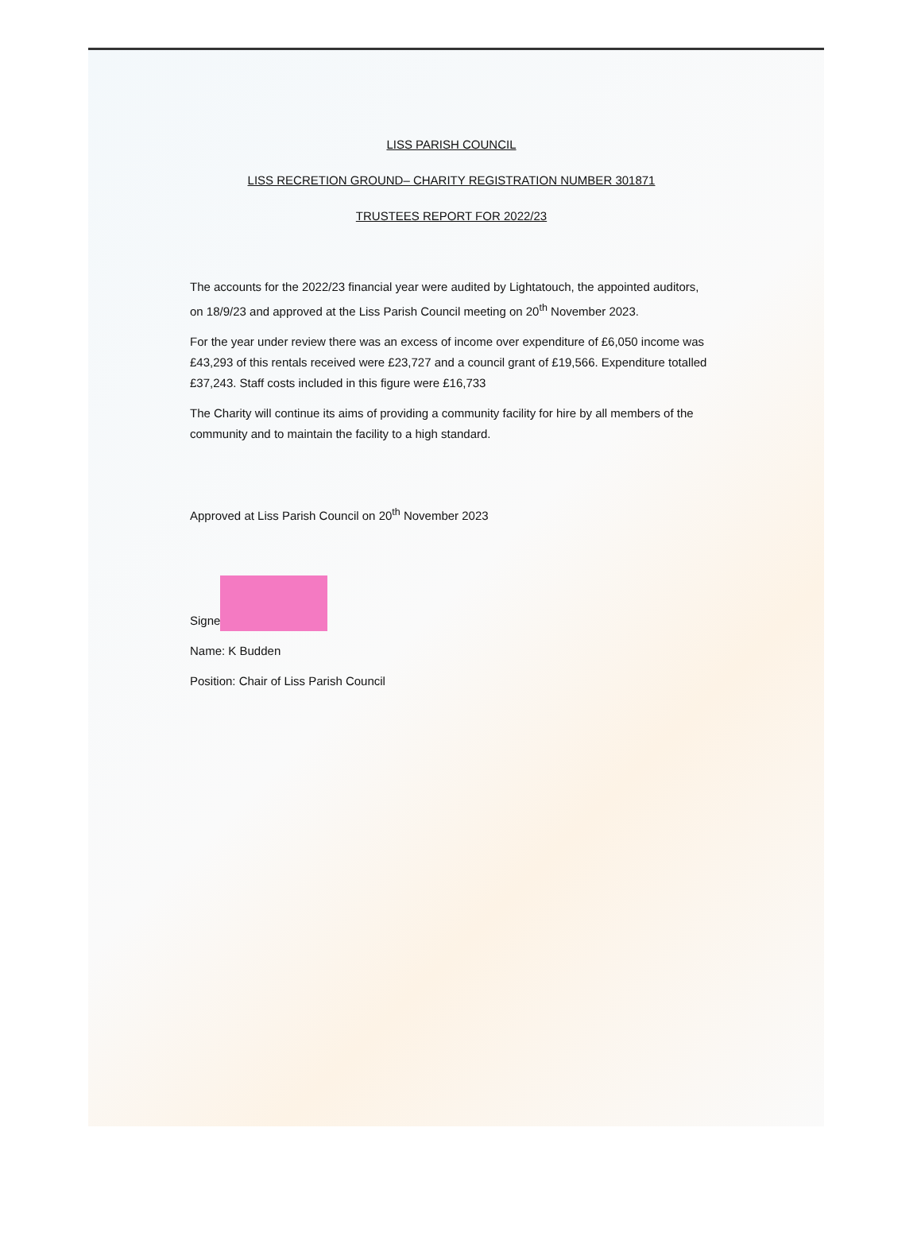LISS PARISH COUNCIL
LISS RECRETION GROUND– CHARITY REGISTRATION NUMBER 301871
TRUSTEES REPORT FOR 2022/23
The accounts for the 2022/23 financial year were audited by Lightatouch, the appointed auditors, on 18/9/23 and approved at the Liss Parish Council meeting on 20<sup>th</sup> November 2023.
For the year under review there was an excess of income over expenditure of £6,050 income was £43,293 of this rentals received were £23,727 and a council grant of £19,566. Expenditure totalled £37,243. Staff costs included in this figure were £16,733
The Charity will continue its aims of providing a community facility for hire by all members of the community and to maintain the facility to a high standard.
Approved at Liss Parish Council on 20<sup>th</sup> November 2023
Signed: ..........................
Name: K Budden
Position: Chair of Liss Parish Council